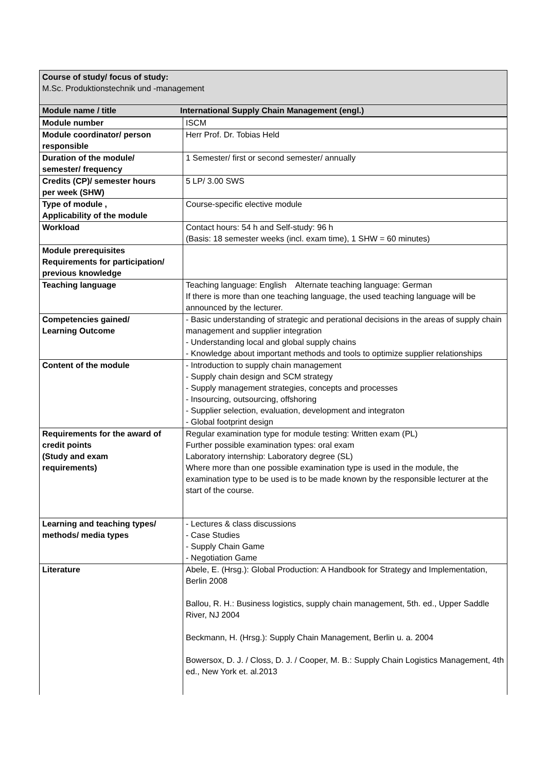Course of study/ focus of study:
M.Sc. Produktionstechnik und -management
Module name / title International Supply Chain Management (engl.)
| Module number | ISCM |
| Module coordinator/ person responsible | Herr Prof. Dr. Tobias Held |
| Duration of the module/ semester/ frequency | 1 Semester/ first or second semester/ annually |
| Credits (CP)/ semester hours per week (SHW) | 5 LP/ 3.00 SWS |
| Type of module , Applicability of the module | Course-specific elective module |
| Workload | Contact hours: 54 h and Self-study: 96 h (Basis: 18 semester weeks (incl. exam time), 1 SHW = 60 minutes) |
| Module prerequisites Requirements for participation/ previous knowledge | |
| Teaching language | Teaching language: English Alternate teaching language: German If there is more than one teaching language, the used teaching language will be announced by the lecturer. |
| Competencies gained/ Learning Outcome | - Basic understanding of strategic and perational decisions in the areas of supply chain management and supplier integration - Understanding local and global supply chains - Knowledge about important methods and tools to optimize supplier relationships |
| Content of the module | - Introduction to supply chain management - Supply chain design and SCM strategy - Supply management strategies, concepts and processes - Insourcing, outsourcing, offshoring - Supplier selection, evaluation, development and integraton - Global footprint design |
| Requirements for the award of credit points (Study and exam requirements) | Regular examination type for module testing: Written exam (PL) Further possible examination types: oral exam Laboratory internship: Laboratory degree (SL) Where more than one possible examination type is used in the module, the examination type to be used is to be made known by the responsible lecturer at the start of the course. |
| Learning and teaching types/ methods/ media types | - Lectures & class discussions - Case Studies - Supply Chain Game - Negotiation Game |
| Literature | Abele, E. (Hrsg.): Global Production: A Handbook for Strategy and Implementation, Berlin 2008 Ballou, R. H.: Business logistics, supply chain management, 5th. ed., Upper Saddle River, NJ 2004 Beckmann, H. (Hrsg.): Supply Chain Management, Berlin u. a. 2004 Bowersox, D. J. / Closs, D. J. / Cooper, M. B.: Supply Chain Logistics Management, 4th ed., New York et. al.2013 |